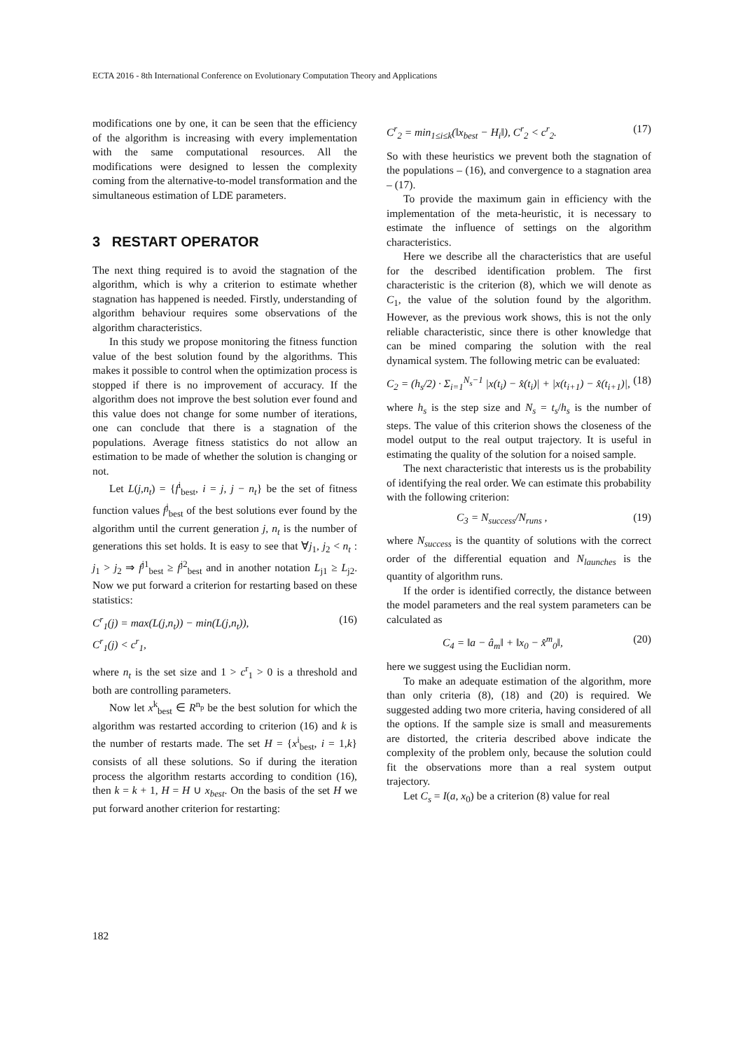ECTA 2016 - 8th International Conference on Evolutionary Computation Theory and Applications
modifications one by one, it can be seen that the efficiency of the algorithm is increasing with every implementation with the same computational resources. All the modifications were designed to lessen the complexity coming from the alternative-to-model transformation and the simultaneous estimation of LDE parameters.
3 RESTART OPERATOR
The next thing required is to avoid the stagnation of the algorithm, which is why a criterion to estimate whether stagnation has happened is needed. Firstly, understanding of algorithm behaviour requires some observations of the algorithm characteristics.
In this study we propose monitoring the fitness function value of the best solution found by the algorithms. This makes it possible to control when the optimization process is stopped if there is no improvement of accuracy. If the algorithm does not improve the best solution ever found and this value does not change for some number of iterations, one can conclude that there is a stagnation of the populations. Average fitness statistics do not allow an estimation to be made of whether the solution is changing or not.
Let L(j,n<sub>t</sub>) = {f<sup>i</sup><sub>best</sub>, i = j, j − n<sub>t</sub>} be the set of fitness function values f<sup>j</sup><sub>best</sub> of the best solutions ever found by the algorithm until the current generation j, n<sub>t</sub> is the number of generations this set holds. It is easy to see that ∀j<sub>1</sub>, j<sub>2</sub> < n<sub>t</sub> : j<sub>1</sub> > j<sub>2</sub> ⇒ f<sup>j1</sup><sub>best</sub> ≥ f<sup>j2</sup><sub>best</sub> and in another notation L<sub>j1</sub> ≥ L<sub>j2</sub>. Now we put forward a criterion for restarting based on these statistics:
C<sup>r</sup><sub>1</sub>(j) = max(L(j,n<sub>t</sub>)) − min(L(j,n<sub>t</sub>)),
C<sup>r</sup><sub>1</sub>(j) < c<sup>r</sup><sub>1</sub>, (16)
where n<sub>t</sub> is the set size and 1 > c<sup>r</sup><sub>1</sub> > 0 is a threshold and both are controlling parameters.
Now let x<sup>k</sup><sub>best</sub> ∈ R<sup>n<sub>p</sub></sup> be the best solution for which the algorithm was restarted according to criterion (16) and k is the number of restarts made. The set H = {x<sup>i</sup><sub>best</sub>, i = 1,k} consists of all these solutions. So if during the iteration process the algorithm restarts according to condition (16), then k = k + 1, H = H ∪ x<sub>best</sub>. On the basis of the set H we put forward another criterion for restarting:
C<sup>r</sup><sub>2</sub> = min<sub>1≤i≤k</sub>(‖x<sub>best</sub> − H<sub>i</sub>‖), C<sup>r</sup><sub>2</sub> < c<sup>r</sup><sub>2</sub>. (17)
So with these heuristics we prevent both the stagnation of the populations – (16), and convergence to a stagnation area – (17).
To provide the maximum gain in efficiency with the implementation of the meta-heuristic, it is necessary to estimate the influence of settings on the algorithm characteristics.
Here we describe all the characteristics that are useful for the described identification problem. The first characteristic is the criterion (8), which we will denote as C<sub>1</sub>, the value of the solution found by the algorithm. However, as the previous work shows, this is not the only reliable characteristic, since there is other knowledge that can be mined comparing the solution with the real dynamical system. The following metric can be evaluated:
C<sub>2</sub> = (h<sub>s</sub>/2) · Σ<sub>i=1</sub><sup>N<sub>s</sub>−1</sup> |x(t<sub>i</sub>) − x̂(t<sub>i</sub>)| + |x(t<sub>i+1</sub>) − x̂(t<sub>i+1</sub>)|, (18)
where h<sub>s</sub> is the step size and N<sub>s</sub> = t<sub>s</sub>/h<sub>s</sub> is the number of steps. The value of this criterion shows the closeness of the model output to the real output trajectory. It is useful in estimating the quality of the solution for a noised sample.
The next characteristic that interests us is the probability of identifying the real order. We can estimate this probability with the following criterion:
C<sub>3</sub> = N<sub>success</sub>/N<sub>runs</sub> , (19)
where N<sub>success</sub> is the quantity of solutions with the correct order of the differential equation and N<sub>launches</sub> is the quantity of algorithm runs.
If the order is identified correctly, the distance between the model parameters and the real system parameters can be calculated as
C<sub>4</sub> = ‖a − â<sub>m</sub>‖ + ‖x<sub>0</sub> − x̂<sup>m</sup><sub>0</sub>‖, (20)
here we suggest using the Euclidian norm.
To make an adequate estimation of the algorithm, more than only criteria (8), (18) and (20) is required. We suggested adding two more criteria, having considered of all the options. If the sample size is small and measurements are distorted, the criteria described above indicate the complexity of the problem only, because the solution could fit the observations more than a real system output trajectory.
Let C<sub>s</sub> = I(a, x<sub>0</sub>) be a criterion (8) value for real
182